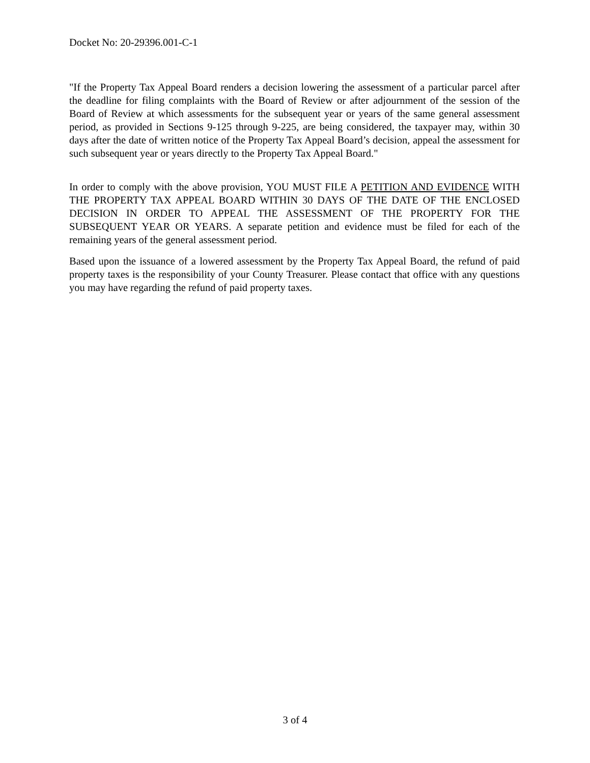Docket No: 20-29396.001-C-1
"If the Property Tax Appeal Board renders a decision lowering the assessment of a particular parcel after the deadline for filing complaints with the Board of Review or after adjournment of the session of the Board of Review at which assessments for the subsequent year or years of the same general assessment period, as provided in Sections 9-125 through 9-225, are being considered, the taxpayer may, within 30 days after the date of written notice of the Property Tax Appeal Board’s decision, appeal the assessment for such subsequent year or years directly to the Property Tax Appeal Board."
In order to comply with the above provision, YOU MUST FILE A PETITION AND EVIDENCE WITH THE PROPERTY TAX APPEAL BOARD WITHIN 30 DAYS OF THE DATE OF THE ENCLOSED DECISION IN ORDER TO APPEAL THE ASSESSMENT OF THE PROPERTY FOR THE SUBSEQUENT YEAR OR YEARS. A separate petition and evidence must be filed for each of the remaining years of the general assessment period.
Based upon the issuance of a lowered assessment by the Property Tax Appeal Board, the refund of paid property taxes is the responsibility of your County Treasurer. Please contact that office with any questions you may have regarding the refund of paid property taxes.
3 of 4